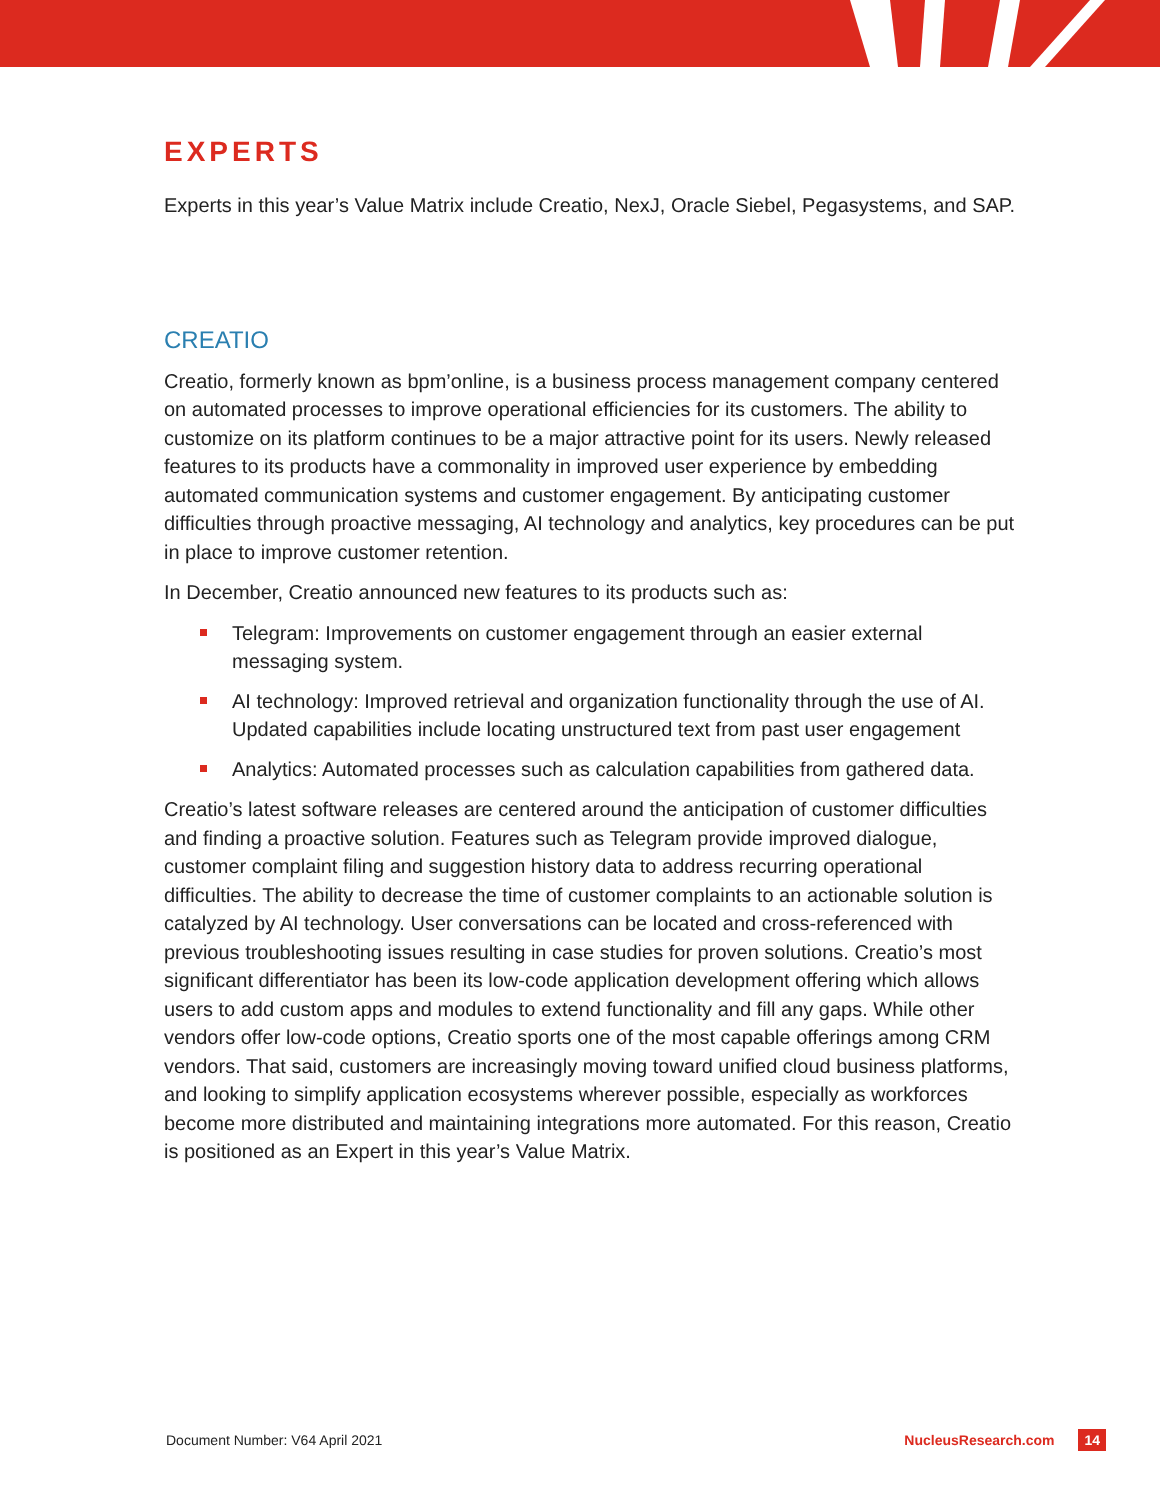EXPERTS
Experts in this year’s Value Matrix include Creatio, NexJ, Oracle Siebel, Pegasystems, and SAP.
CREATIO
Creatio, formerly known as bpm’online, is a business process management company centered on automated processes to improve operational efficiencies for its customers. The ability to customize on its platform continues to be a major attractive point for its users. Newly released features to its products have a commonality in improved user experience by embedding automated communication systems and customer engagement. By anticipating customer difficulties through proactive messaging, AI technology and analytics, key procedures can be put in place to improve customer retention.
In December, Creatio announced new features to its products such as:
Telegram: Improvements on customer engagement through an easier external messaging system.
AI technology: Improved retrieval and organization functionality through the use of AI. Updated capabilities include locating unstructured text from past user engagement
Analytics: Automated processes such as calculation capabilities from gathered data.
Creatio’s latest software releases are centered around the anticipation of customer difficulties and finding a proactive solution. Features such as Telegram provide improved dialogue, customer complaint filing and suggestion history data to address recurring operational difficulties. The ability to decrease the time of customer complaints to an actionable solution is catalyzed by AI technology. User conversations can be located and cross-referenced with previous troubleshooting issues resulting in case studies for proven solutions. Creatio’s most significant differentiator has been its low-code application development offering which allows users to add custom apps and modules to extend functionality and fill any gaps. While other vendors offer low-code options, Creatio sports one of the most capable offerings among CRM vendors. That said, customers are increasingly moving toward unified cloud business platforms, and looking to simplify application ecosystems wherever possible, especially as workforces become more distributed and maintaining integrations more automated. For this reason, Creatio is positioned as an Expert in this year’s Value Matrix.
Document Number: V64 April 2021
NucleusResearch.com 14